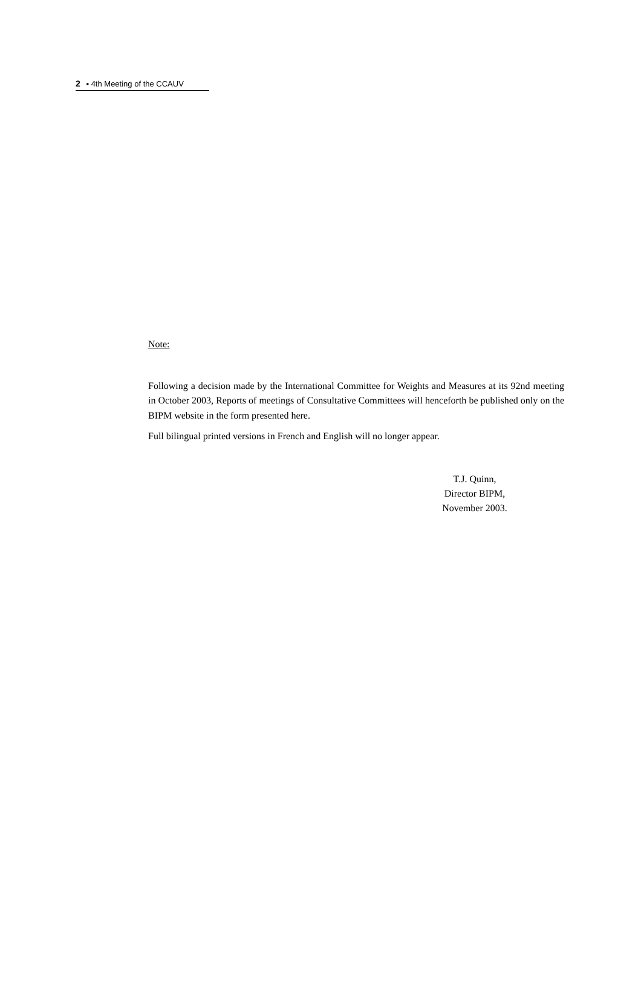2 ▪ 4th Meeting of the CCAUV
Note:
Following a decision made by the International Committee for Weights and Measures at its 92nd meeting in October 2003, Reports of meetings of Consultative Committees will henceforth be published only on the BIPM website in the form presented here.
Full bilingual printed versions in French and English will no longer appear.
T.J. Quinn,
Director BIPM,
November 2003.